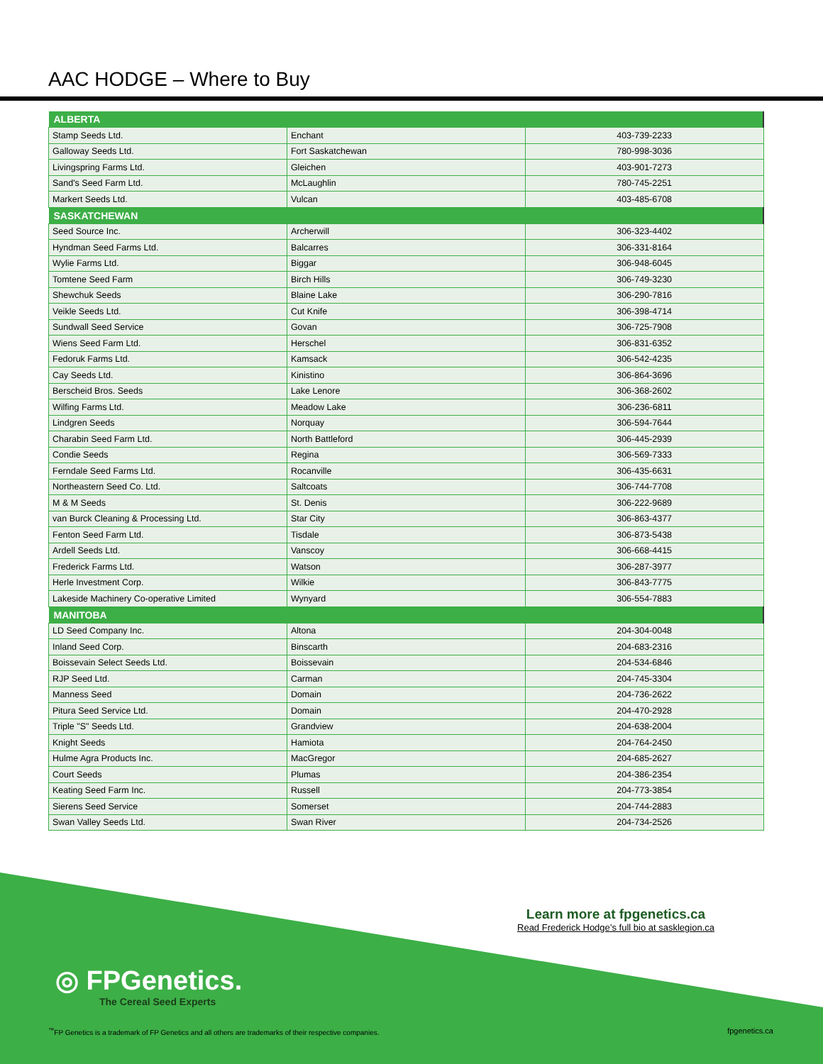AAC HODGE – Where to Buy
| ALBERTA | | |
| --- | --- | --- |
| Stamp Seeds Ltd. | Enchant | 403-739-2233 |
| Galloway Seeds Ltd. | Fort Saskatchewan | 780-998-3036 |
| Livingspring Farms Ltd. | Gleichen | 403-901-7273 |
| Sand's Seed Farm Ltd. | McLaughlin | 780-745-2251 |
| Markert Seeds Ltd. | Vulcan | 403-485-6708 |
| SASKATCHEWAN | | |
| Seed Source Inc. | Archerwill | 306-323-4402 |
| Hyndman Seed Farms Ltd. | Balcarres | 306-331-8164 |
| Wylie Farms Ltd. | Biggar | 306-948-6045 |
| Tomtene Seed Farm | Birch Hills | 306-749-3230 |
| Shewchuk Seeds | Blaine Lake | 306-290-7816 |
| Veikle Seeds Ltd. | Cut Knife | 306-398-4714 |
| Sundwall Seed Service | Govan | 306-725-7908 |
| Wiens Seed Farm Ltd. | Herschel | 306-831-6352 |
| Fedoruk Farms Ltd. | Kamsack | 306-542-4235 |
| Cay Seeds Ltd. | Kinistino | 306-864-3696 |
| Berscheid Bros. Seeds | Lake Lenore | 306-368-2602 |
| Wilfing Farms Ltd. | Meadow Lake | 306-236-6811 |
| Lindgren Seeds | Norquay | 306-594-7644 |
| Charabin Seed Farm Ltd. | North Battleford | 306-445-2939 |
| Condie Seeds | Regina | 306-569-7333 |
| Ferndale Seed Farms Ltd. | Rocanville | 306-435-6631 |
| Northeastern Seed Co. Ltd. | Saltcoats | 306-744-7708 |
| M & M Seeds | St. Denis | 306-222-9689 |
| van Burck Cleaning & Processing Ltd. | Star City | 306-863-4377 |
| Fenton Seed Farm Ltd. | Tisdale | 306-873-5438 |
| Ardell Seeds Ltd. | Vanscoy | 306-668-4415 |
| Frederick Farms Ltd. | Watson | 306-287-3977 |
| Herle Investment Corp. | Wilkie | 306-843-7775 |
| Lakeside Machinery Co-operative Limited | Wynyard | 306-554-7883 |
| MANITOBA | | |
| LD Seed Company Inc. | Altona | 204-304-0048 |
| Inland Seed Corp. | Binscarth | 204-683-2316 |
| Boissevain Select Seeds Ltd. | Boissevain | 204-534-6846 |
| RJP Seed Ltd. | Carman | 204-745-3304 |
| Manness Seed | Domain | 204-736-2622 |
| Pitura Seed Service Ltd. | Domain | 204-470-2928 |
| Triple "S" Seeds Ltd. | Grandview | 204-638-2004 |
| Knight Seeds | Hamiota | 204-764-2450 |
| Hulme Agra Products Inc. | MacGregor | 204-685-2627 |
| Court Seeds | Plumas | 204-386-2354 |
| Keating Seed Farm Inc. | Russell | 204-773-3854 |
| Sierens Seed Service | Somerset | 204-744-2883 |
| Swan Valley Seeds Ltd. | Swan River | 204-734-2526 |
Learn more at fpgenetics.ca
Read Frederick Hodge’s full bio at sasklegion.ca
◎ FPGenetics.
The Cereal Seed Experts
<sup>™</sup>FP Genetics is a trademark of FP Genetics and all others are trademarks of their respective companies.
fpgenetics.ca